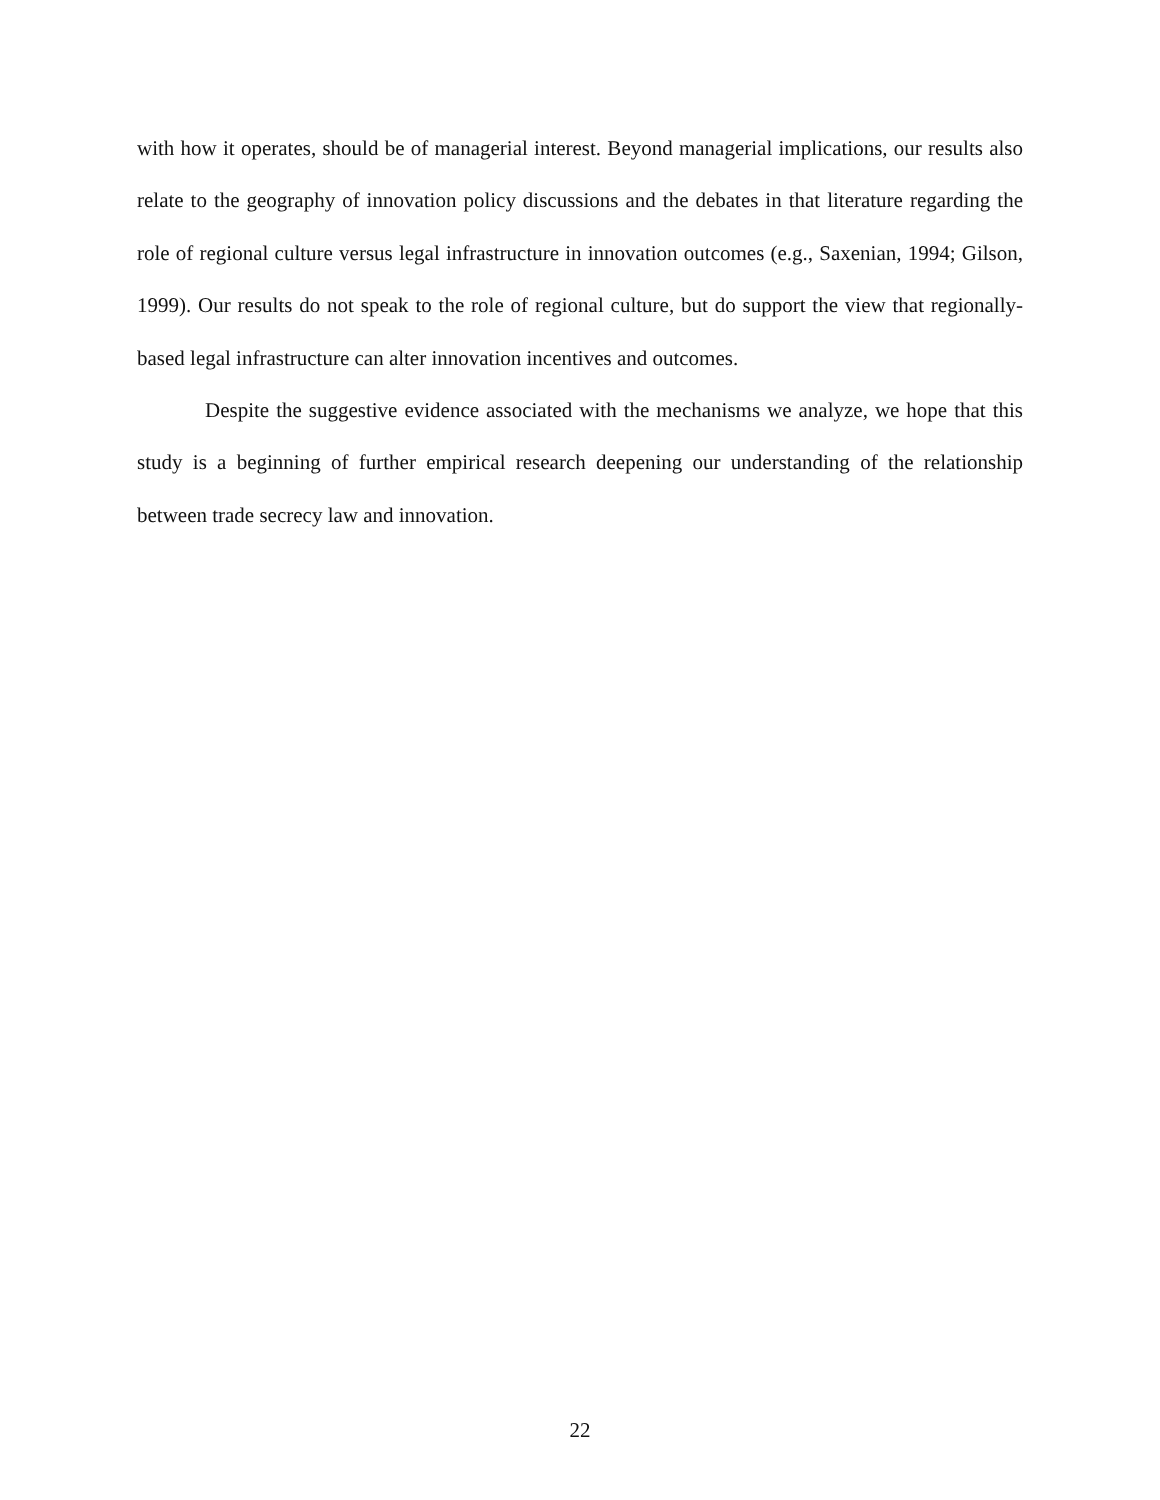with how it operates, should be of managerial interest. Beyond managerial implications, our results also relate to the geography of innovation policy discussions and the debates in that literature regarding the role of regional culture versus legal infrastructure in innovation outcomes (e.g., Saxenian, 1994; Gilson, 1999). Our results do not speak to the role of regional culture, but do support the view that regionally-based legal infrastructure can alter innovation incentives and outcomes.
Despite the suggestive evidence associated with the mechanisms we analyze, we hope that this study is a beginning of further empirical research deepening our understanding of the relationship between trade secrecy law and innovation.
22